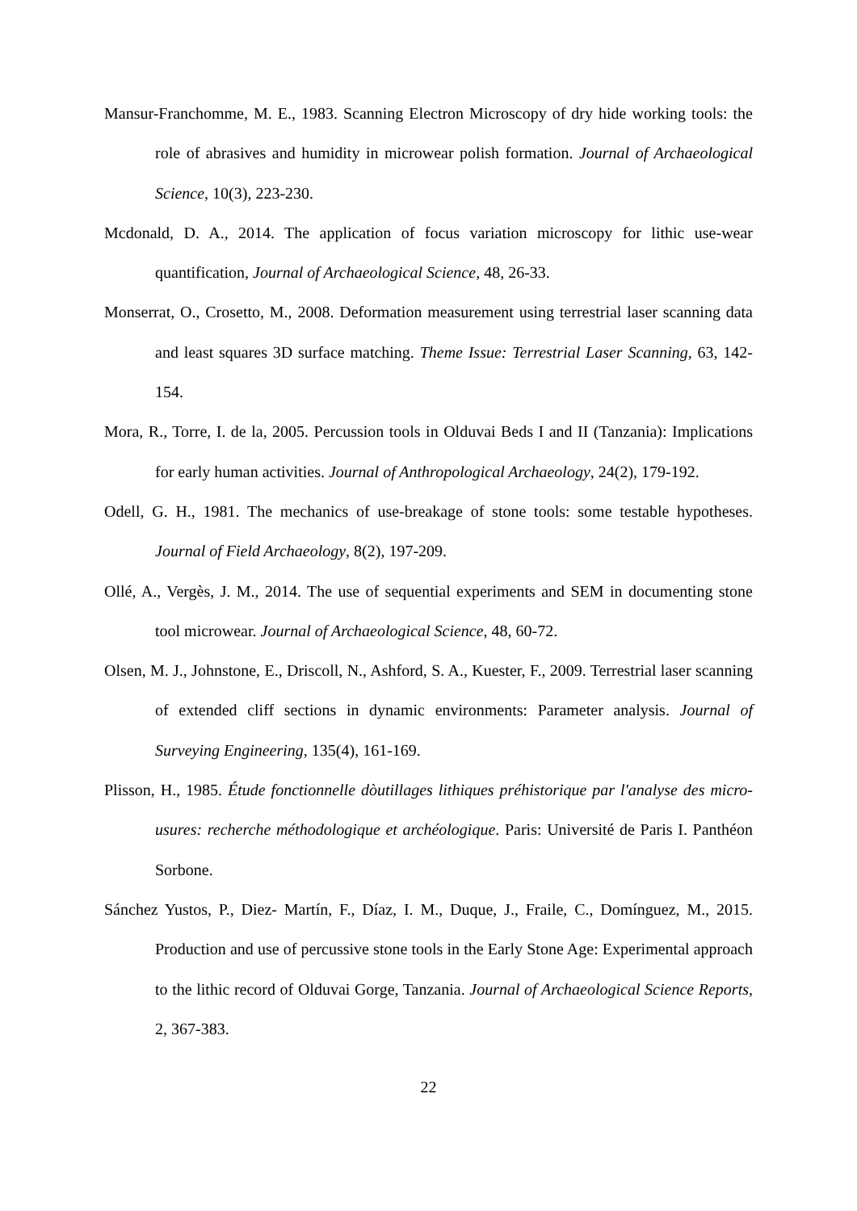Mansur-Franchomme, M. E., 1983. Scanning Electron Microscopy of dry hide working tools: the role of abrasives and humidity in microwear polish formation. Journal of Archaeological Science, 10(3), 223-230.
Mcdonald, D. A., 2014. The application of focus variation microscopy for lithic use-wear quantification, Journal of Archaeological Science, 48, 26-33.
Monserrat, O., Crosetto, M., 2008. Deformation measurement using terrestrial laser scanning data and least squares 3D surface matching. Theme Issue: Terrestrial Laser Scanning, 63, 142-154.
Mora, R., Torre, I. de la, 2005. Percussion tools in Olduvai Beds I and II (Tanzania): Implications for early human activities. Journal of Anthropological Archaeology, 24(2), 179-192.
Odell, G. H., 1981. The mechanics of use-breakage of stone tools: some testable hypotheses. Journal of Field Archaeology, 8(2), 197-209.
Ollé, A., Vergès, J. M., 2014. The use of sequential experiments and SEM in documenting stone tool microwear. Journal of Archaeological Science, 48, 60-72.
Olsen, M. J., Johnstone, E., Driscoll, N., Ashford, S. A., Kuester, F., 2009. Terrestrial laser scanning of extended cliff sections in dynamic environments: Parameter analysis. Journal of Surveying Engineering, 135(4), 161-169.
Plisson, H., 1985. Étude fonctionnelle dòutillages lithiques préhistorique par l'analyse des micro-usures: recherche méthodologique et archéologique. Paris: Université de Paris I. Panthéon Sorbone.
Sánchez Yustos, P., Diez- Martín, F., Díaz, I. M., Duque, J., Fraile, C., Domínguez, M., 2015. Production and use of percussive stone tools in the Early Stone Age: Experimental approach to the lithic record of Olduvai Gorge, Tanzania. Journal of Archaeological Science Reports, 2, 367-383.
22